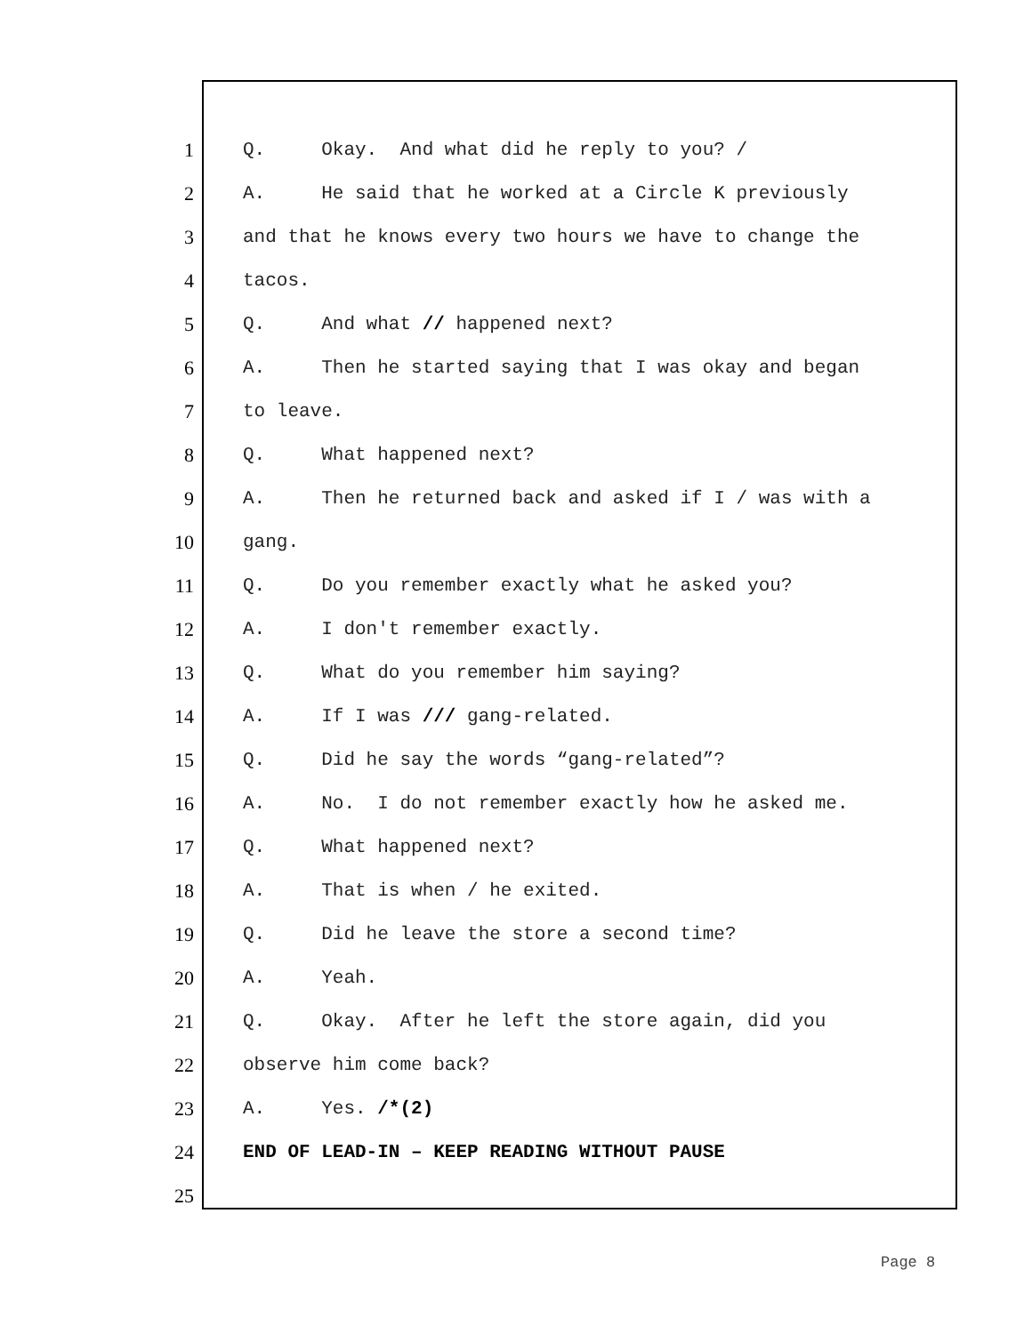1 Q. Okay. And what did he reply to you? /
2 A. He said that he worked at a Circle K previously
3 and that he knows every two hours we have to change the
4 tacos.
5 Q. And what // happened next?
6 A. Then he started saying that I was okay and began
7 to leave.
8 Q. What happened next?
9 A. Then he returned back and asked if I / was with a
10 gang.
11 Q. Do you remember exactly what he asked you?
12 A. I don't remember exactly.
13 Q. What do you remember him saying?
14 A. If I was /// gang-related.
15 Q. Did he say the words “gang-related”?
16 A. No. I do not remember exactly how he asked me.
17 Q. What happened next?
18 A. That is when / he exited.
19 Q. Did he leave the store a second time?
20 A. Yeah.
21 Q. Okay. After he left the store again, did you
22 observe him come back?
23 A. Yes. /*(2)
24 END OF LEAD-IN – KEEP READING WITHOUT PAUSE
25
Page 8